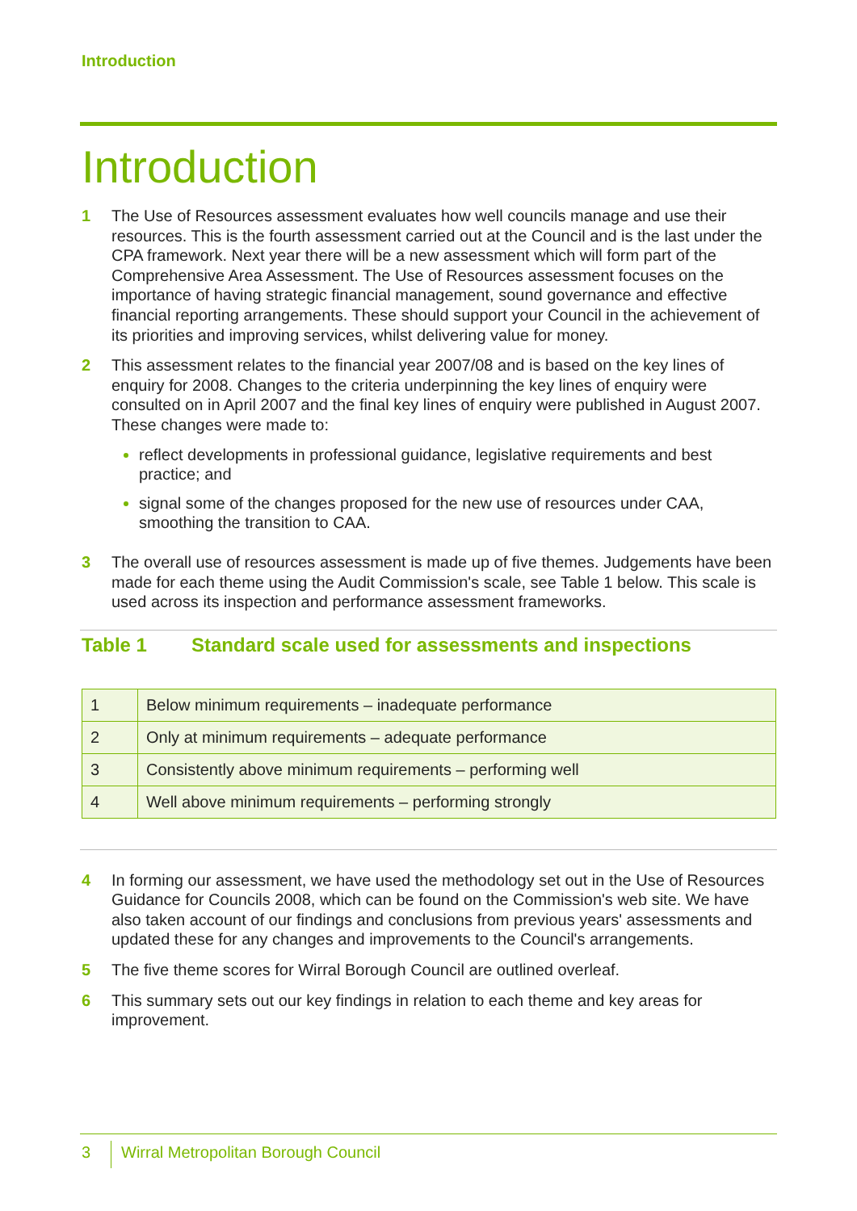Introduction
Introduction
1 The Use of Resources assessment evaluates how well councils manage and use their resources. This is the fourth assessment carried out at the Council and is the last under the CPA framework. Next year there will be a new assessment which will form part of the Comprehensive Area Assessment. The Use of Resources assessment focuses on the importance of having strategic financial management, sound governance and effective financial reporting arrangements. These should support your Council in the achievement of its priorities and improving services, whilst delivering value for money.
2 This assessment relates to the financial year 2007/08 and is based on the key lines of enquiry for 2008. Changes to the criteria underpinning the key lines of enquiry were consulted on in April 2007 and the final key lines of enquiry were published in August 2007. These changes were made to:
reflect developments in professional guidance, legislative requirements and best practice; and
signal some of the changes proposed for the new use of resources under CAA, smoothing the transition to CAA.
3 The overall use of resources assessment is made up of five themes. Judgements have been made for each theme using the Audit Commission's scale, see Table 1 below. This scale is used across its inspection and performance assessment frameworks.
Table 1 Standard scale used for assessments and inspections
| 1 | Below minimum requirements – inadequate performance |
| 2 | Only at minimum requirements – adequate performance |
| 3 | Consistently above minimum requirements – performing well |
| 4 | Well above minimum requirements – performing strongly |
4 In forming our assessment, we have used the methodology set out in the Use of Resources Guidance for Councils 2008, which can be found on the Commission's web site. We have also taken account of our findings and conclusions from previous years' assessments and updated these for any changes and improvements to the Council's arrangements.
5 The five theme scores for Wirral Borough Council are outlined overleaf.
6 This summary sets out our key findings in relation to each theme and key areas for improvement.
3 Wirral Metropolitan Borough Council